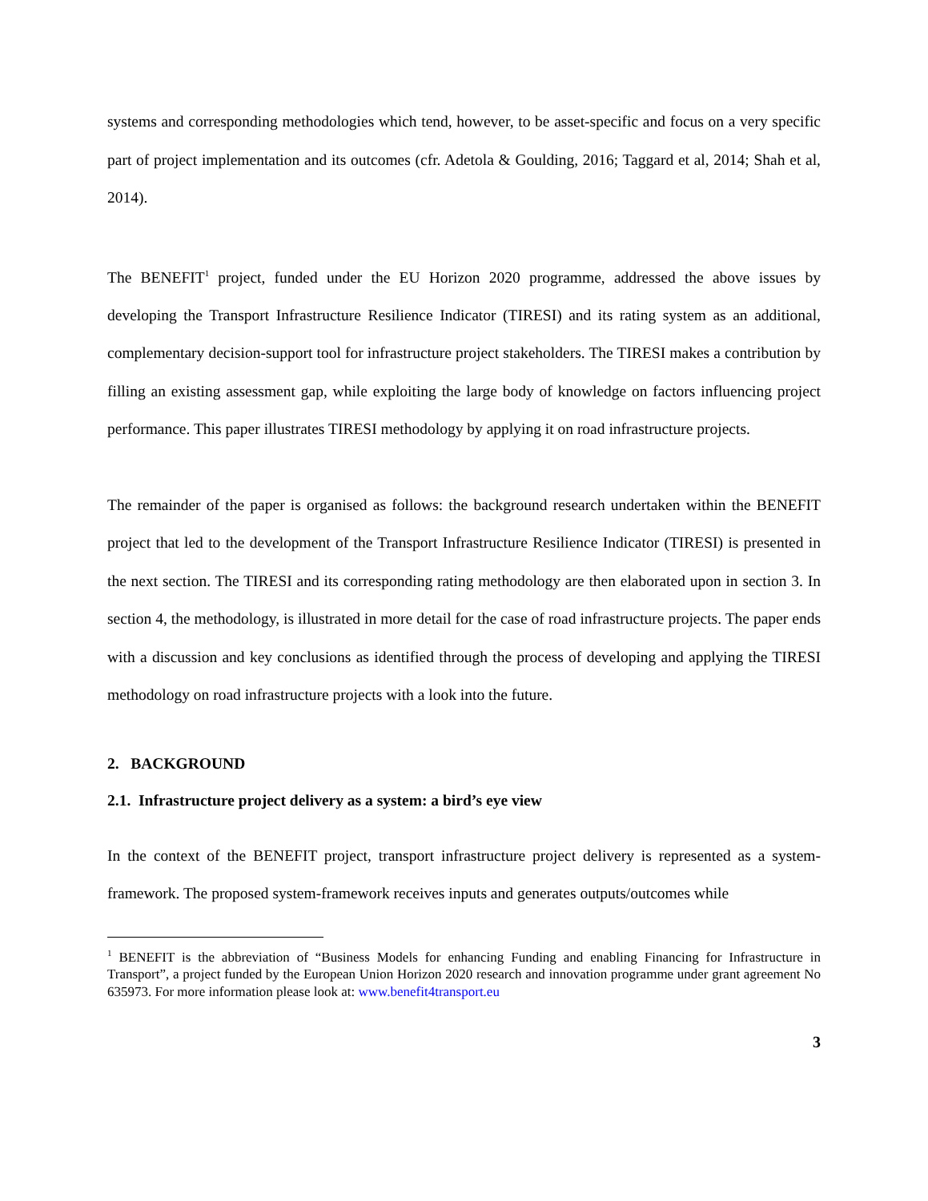systems and corresponding methodologies which tend, however, to be asset-specific and focus on a very specific part of project implementation and its outcomes (cfr. Adetola & Goulding, 2016; Taggard et al, 2014; Shah et al, 2014).
The BENEFIT<sup>1</sup> project, funded under the EU Horizon 2020 programme, addressed the above issues by developing the Transport Infrastructure Resilience Indicator (TIRESI) and its rating system as an additional, complementary decision-support tool for infrastructure project stakeholders. The TIRESI makes a contribution by filling an existing assessment gap, while exploiting the large body of knowledge on factors influencing project performance. This paper illustrates TIRESI methodology by applying it on road infrastructure projects.
The remainder of the paper is organised as follows: the background research undertaken within the BENEFIT project that led to the development of the Transport Infrastructure Resilience Indicator (TIRESI) is presented in the next section. The TIRESI and its corresponding rating methodology are then elaborated upon in section 3. In section 4, the methodology, is illustrated in more detail for the case of road infrastructure projects. The paper ends with a discussion and key conclusions as identified through the process of developing and applying the TIRESI methodology on road infrastructure projects with a look into the future.
2. BACKGROUND
2.1. Infrastructure project delivery as a system: a bird’s eye view
In the context of the BENEFIT project, transport infrastructure project delivery is represented as a system-framework. The proposed system-framework receives inputs and generates outputs/outcomes while
<sup>1</sup> BENEFIT is the abbreviation of “Business Models for enhancing Funding and enabling Financing for Infrastructure in Transport”, a project funded by the European Union Horizon 2020 research and innovation programme under grant agreement No 635973. For more information please look at: www.benefit4transport.eu
3